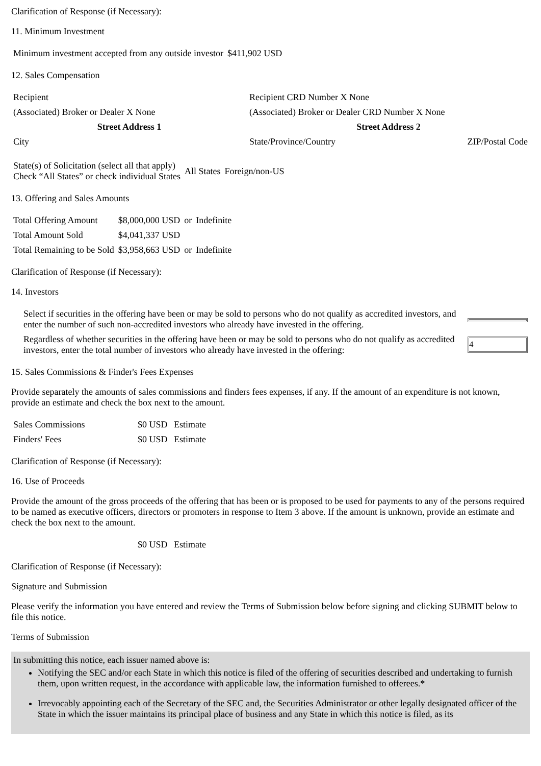Clarification of Response (if Necessary):
11. Minimum Investment
| Minimum investment accepted from any outside investor | $411,902 USD |
12. Sales Compensation
| Recipient | Recipient CRD Number X None | |
| (Associated) Broker or Dealer X None | (Associated) Broker or Dealer CRD Number X None | |
| Street Address 1 | Street Address 2 | |
| City | State/Province/Country | ZIP/Postal Code |
| State(s) of Solicitation (select all that apply) Check “All States” or check individual States | All States | Foreign/non-US |
13. Offering and Sales Amounts
| Total Offering Amount | $8,000,000 USD | or | Indefinite |
| Total Amount Sold | $4,041,337 USD | | |
| Total Remaining to be Sold | $3,958,663 USD | or | Indefinite |
Clarification of Response (if Necessary):
14. Investors
| Select if securities in the offering have been or may be sold to persons who do not qualify as accredited investors, and enter the number of such non-accredited investors who already have invested in the offering. | |
| Regardless of whether securities in the offering have been or may be sold to persons who do not qualify as accredited investors, enter the total number of investors who already have invested in the offering: | 4 |
15. Sales Commissions & Finder's Fees Expenses
Provide separately the amounts of sales commissions and finders fees expenses, if any. If the amount of an expenditure is not known, provide an estimate and check the box next to the amount.
| Sales Commissions | $0 USD | Estimate |
| Finders' Fees | $0 USD | Estimate |
Clarification of Response (if Necessary):
16. Use of Proceeds
Provide the amount of the gross proceeds of the offering that has been or is proposed to be used for payments to any of the persons required to be named as executive officers, directors or promoters in response to Item 3 above. If the amount is unknown, provide an estimate and check the box next to the amount.
| | $0 USD | Estimate |
Clarification of Response (if Necessary):
Signature and Submission
Please verify the information you have entered and review the Terms of Submission below before signing and clicking SUBMIT below to file this notice.
Terms of Submission
In submitting this notice, each issuer named above is:
Notifying the SEC and/or each State in which this notice is filed of the offering of securities described and undertaking to furnish them, upon written request, in the accordance with applicable law, the information furnished to offerees.*
Irrevocably appointing each of the Secretary of the SEC and, the Securities Administrator or other legally designated officer of the State in which the issuer maintains its principal place of business and any State in which this notice is filed, as its